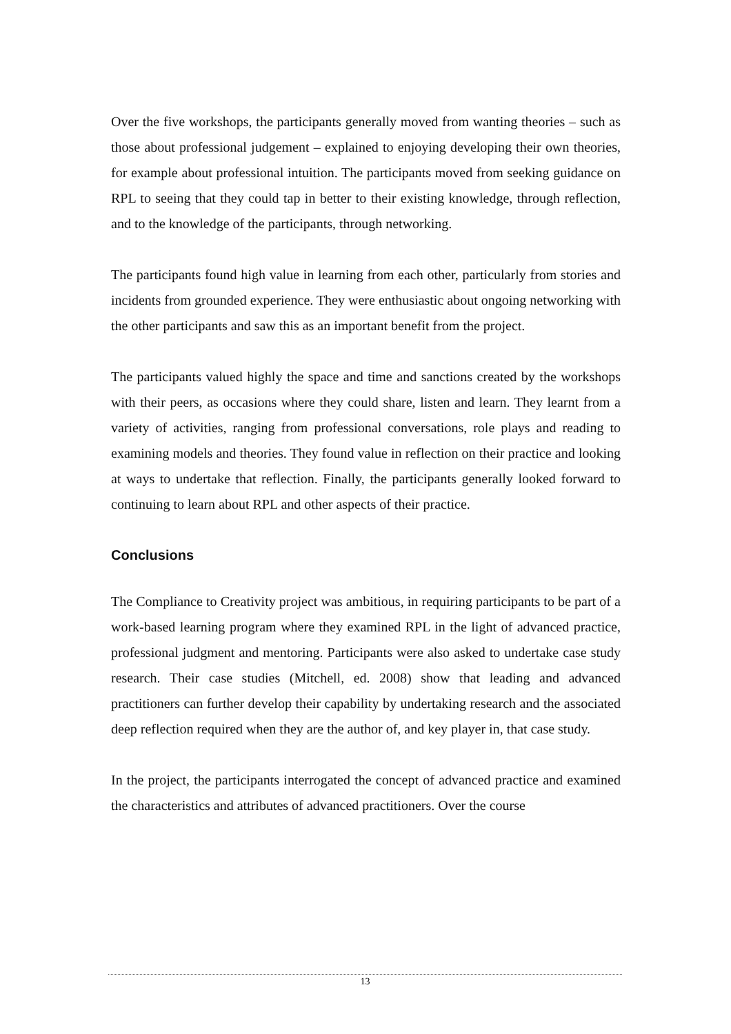Over the five workshops, the participants generally moved from wanting theories – such as those about professional judgement – explained to enjoying developing their own theories, for example about professional intuition. The participants moved from seeking guidance on RPL to seeing that they could tap in better to their existing knowledge, through reflection, and to the knowledge of the participants, through networking.
The participants found high value in learning from each other, particularly from stories and incidents from grounded experience. They were enthusiastic about ongoing networking with the other participants and saw this as an important benefit from the project.
The participants valued highly the space and time and sanctions created by the workshops with their peers, as occasions where they could share, listen and learn. They learnt from a variety of activities, ranging from professional conversations, role plays and reading to examining models and theories. They found value in reflection on their practice and looking at ways to undertake that reflection. Finally, the participants generally looked forward to continuing to learn about RPL and other aspects of their practice.
Conclusions
The Compliance to Creativity project was ambitious, in requiring participants to be part of a work-based learning program where they examined RPL in the light of advanced practice, professional judgment and mentoring. Participants were also asked to undertake case study research. Their case studies (Mitchell, ed. 2008) show that leading and advanced practitioners can further develop their capability by undertaking research and the associated deep reflection required when they are the author of, and key player in, that case study.
In the project, the participants interrogated the concept of advanced practice and examined the characteristics and attributes of advanced practitioners. Over the course
13